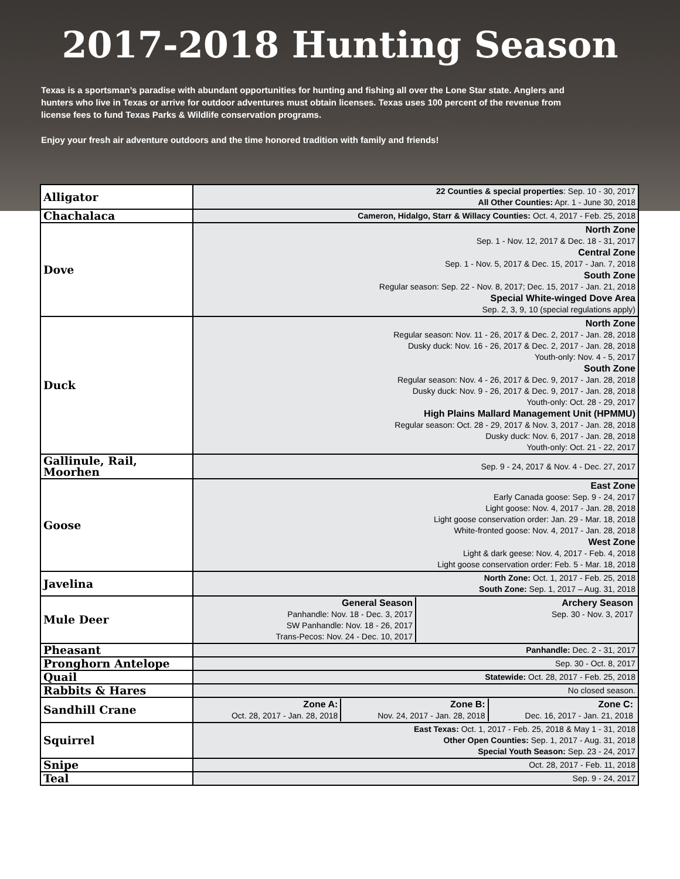2017-2018 Hunting Season
Texas is a sportsman’s paradise with abundant opportunities for hunting and fishing all over the Lone Star state. Anglers and hunters who live in Texas or arrive for outdoor adventures must obtain licenses. Texas uses 100 percent of the revenue from license fees to fund Texas Parks & Wildlife conservation programs.
Enjoy your fresh air adventure outdoors and the time honored tradition with family and friends!
| Alligator | 22 Counties & special properties : Sep. 10 - 30, 2017 All Other Counties: Apr. 1 - June 30, 2018 |
| Chachalaca | Cameron, Hidalgo, Starr & Willacy Counties: Oct. 4, 2017 - Feb. 25, 2018 |
| Dove | North Zone Sep. 1 - Nov. 12, 2017 & Dec. 18 - 31, 2017 Central Zone Sep. 1 - Nov. 5, 2017 & Dec. 15, 2017 - Jan. 7, 2018 South Zone Regular season: Sep. 22 - Nov. 8, 2017; Dec. 15, 2017 - Jan. 21, 2018 Special White-winged Dove Area Sep. 2, 3, 9, 10 (special regulations apply) |
| Duck | North Zone Regular season: Nov. 11 - 26, 2017 & Dec. 2, 2017 - Jan. 28, 2018 Dusky duck: Nov. 16 - 26, 2017 & Dec. 2, 2017 - Jan. 28, 2018 Youth-only: Nov. 4 - 5, 2017 South Zone Regular season: Nov. 4 - 26, 2017 & Dec. 9, 2017 - Jan. 28, 2018 Dusky duck: Nov. 9 - 26, 2017 & Dec. 9, 2017 - Jan. 28, 2018 Youth-only: Oct. 28 - 29, 2017 High Plains Mallard Management Unit (HPMMU) Regular season: Oct. 28 - 29, 2017 & Nov. 3, 2017 - Jan. 28, 2018 Dusky duck: Nov. 6, 2017 - Jan. 28, 2018 Youth-only: Oct. 21 - 22, 2017 |
| Gallinule, Rail, Moorhen | Sep. 9 - 24, 2017 & Nov. 4 - Dec. 27, 2017 |
| Goose | East Zone Early Canada goose: Sep. 9 - 24, 2017 Light goose: Nov. 4, 2017 - Jan. 28, 2018 Light goose conservation order: Jan. 29 - Mar. 18, 2018 White-fronted goose: Nov. 4, 2017 - Jan. 28, 2018 West Zone Light & dark geese: Nov. 4, 2017 - Feb. 4, 2018 Light goose conservation order: Feb. 5 - Mar. 18, 2018 |
| Javelina | North Zone: Oct. 1, 2017 - Feb. 25, 2018 South Zone: Sep. 1, 2017 – Aug. 31, 2018 |
| Mule Deer | / General Season Panhandle: Nov. 18 - Dec. 3, 2017 SW Panhandle: Nov. 18 - 26, 2017 Trans-Pecos: Nov. 24 - Dec. 10, 2017 / Archery Season Sep. 30 - Nov. 3, 2017 / |
| Pheasant | Panhandle: Dec. 2 - 31, 2017 |
| Pronghorn Antelope | Sep. 30 - Oct. 8, 2017 |
| Quail | Statewide: Oct. 28, 2017 - Feb. 25, 2018 |
| Rabbits & Hares | No closed season. |
| Sandhill Crane | / Zone A: Oct. 28, 2017 - Jan. 28, 2018 / Zone B: Nov. 24, 2017 - Jan. 28, 2018 / Zone C: Dec. 16, 2017 - Jan. 21, 2018 / |
| Squirrel | East Texas: Oct. 1, 2017 - Feb. 25, 2018 & May 1 - 31, 2018 Other Open Counties: Sep. 1, 2017 - Aug. 31, 2018 Special Youth Season: Sep. 23 - 24, 2017 |
| Snipe | Oct. 28, 2017 - Feb. 11, 2018 |
| Teal | Sep. 9 - 24, 2017 |